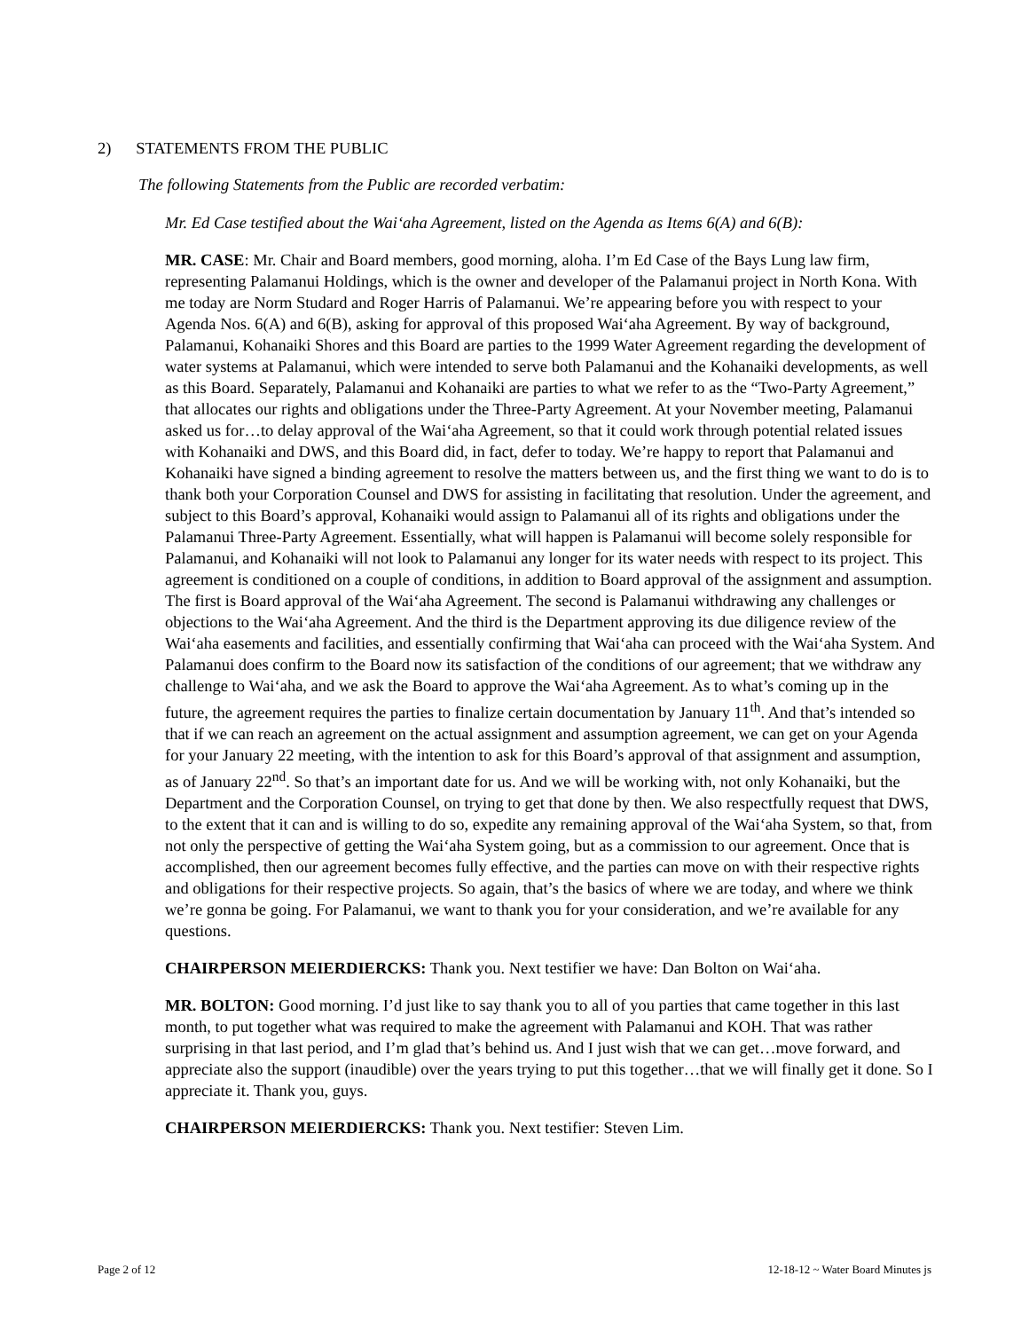2) STATEMENTS FROM THE PUBLIC
The following Statements from the Public are recorded verbatim:
Mr. Ed Case testified about the Wai‘aha Agreement, listed on the Agenda as Items 6(A) and 6(B):
MR. CASE: Mr. Chair and Board members, good morning, aloha. I’m Ed Case of the Bays Lung law firm, representing Palamanui Holdings, which is the owner and developer of the Palamanui project in North Kona. With me today are Norm Studard and Roger Harris of Palamanui. We’re appearing before you with respect to your Agenda Nos. 6(A) and 6(B), asking for approval of this proposed Wai‘aha Agreement. By way of background, Palamanui, Kohanaiki Shores and this Board are parties to the 1999 Water Agreement regarding the development of water systems at Palamanui, which were intended to serve both Palamanui and the Kohanaiki developments, as well as this Board. Separately, Palamanui and Kohanaiki are parties to what we refer to as the “Two-Party Agreement,” that allocates our rights and obligations under the Three-Party Agreement. At your November meeting, Palamanui asked us for…to delay approval of the Wai‘aha Agreement, so that it could work through potential related issues with Kohanaiki and DWS, and this Board did, in fact, defer to today. We’re happy to report that Palamanui and Kohanaiki have signed a binding agreement to resolve the matters between us, and the first thing we want to do is to thank both your Corporation Counsel and DWS for assisting in facilitating that resolution. Under the agreement, and subject to this Board’s approval, Kohanaiki would assign to Palamanui all of its rights and obligations under the Palamanui Three-Party Agreement. Essentially, what will happen is Palamanui will become solely responsible for Palamanui, and Kohanaiki will not look to Palamanui any longer for its water needs with respect to its project. This agreement is conditioned on a couple of conditions, in addition to Board approval of the assignment and assumption. The first is Board approval of the Wai‘aha Agreement. The second is Palamanui withdrawing any challenges or objections to the Wai‘aha Agreement. And the third is the Department approving its due diligence review of the Wai‘aha easements and facilities, and essentially confirming that Wai‘aha can proceed with the Wai‘aha System. And Palamanui does confirm to the Board now its satisfaction of the conditions of our agreement; that we withdraw any challenge to Wai‘aha, and we ask the Board to approve the Wai‘aha Agreement. As to what’s coming up in the future, the agreement requires the parties to finalize certain documentation by January 11<sup>th</sup>. And that’s intended so that if we can reach an agreement on the actual assignment and assumption agreement, we can get on your Agenda for your January 22 meeting, with the intention to ask for this Board’s approval of that assignment and assumption, as of January 22<sup>nd</sup>. So that’s an important date for us. And we will be working with, not only Kohanaiki, but the Department and the Corporation Counsel, on trying to get that done by then. We also respectfully request that DWS, to the extent that it can and is willing to do so, expedite any remaining approval of the Wai‘aha System, so that, from not only the perspective of getting the Wai‘aha System going, but as a commission to our agreement. Once that is accomplished, then our agreement becomes fully effective, and the parties can move on with their respective rights and obligations for their respective projects. So again, that’s the basics of where we are today, and where we think we’re gonna be going. For Palamanui, we want to thank you for your consideration, and we’re available for any questions.
CHAIRPERSON MEIERDIERCKS: Thank you. Next testifier we have: Dan Bolton on Wai‘aha.
MR. BOLTON: Good morning. I’d just like to say thank you to all of you parties that came together in this last month, to put together what was required to make the agreement with Palamanui and KOH. That was rather surprising in that last period, and I’m glad that’s behind us. And I just wish that we can get…move forward, and appreciate also the support (inaudible) over the years trying to put this together…that we will finally get it done. So I appreciate it. Thank you, guys.
CHAIRPERSON MEIERDIERCKS: Thank you. Next testifier: Steven Lim.
Page 2 of 12 12-18-12 ~ Water Board Minutes js